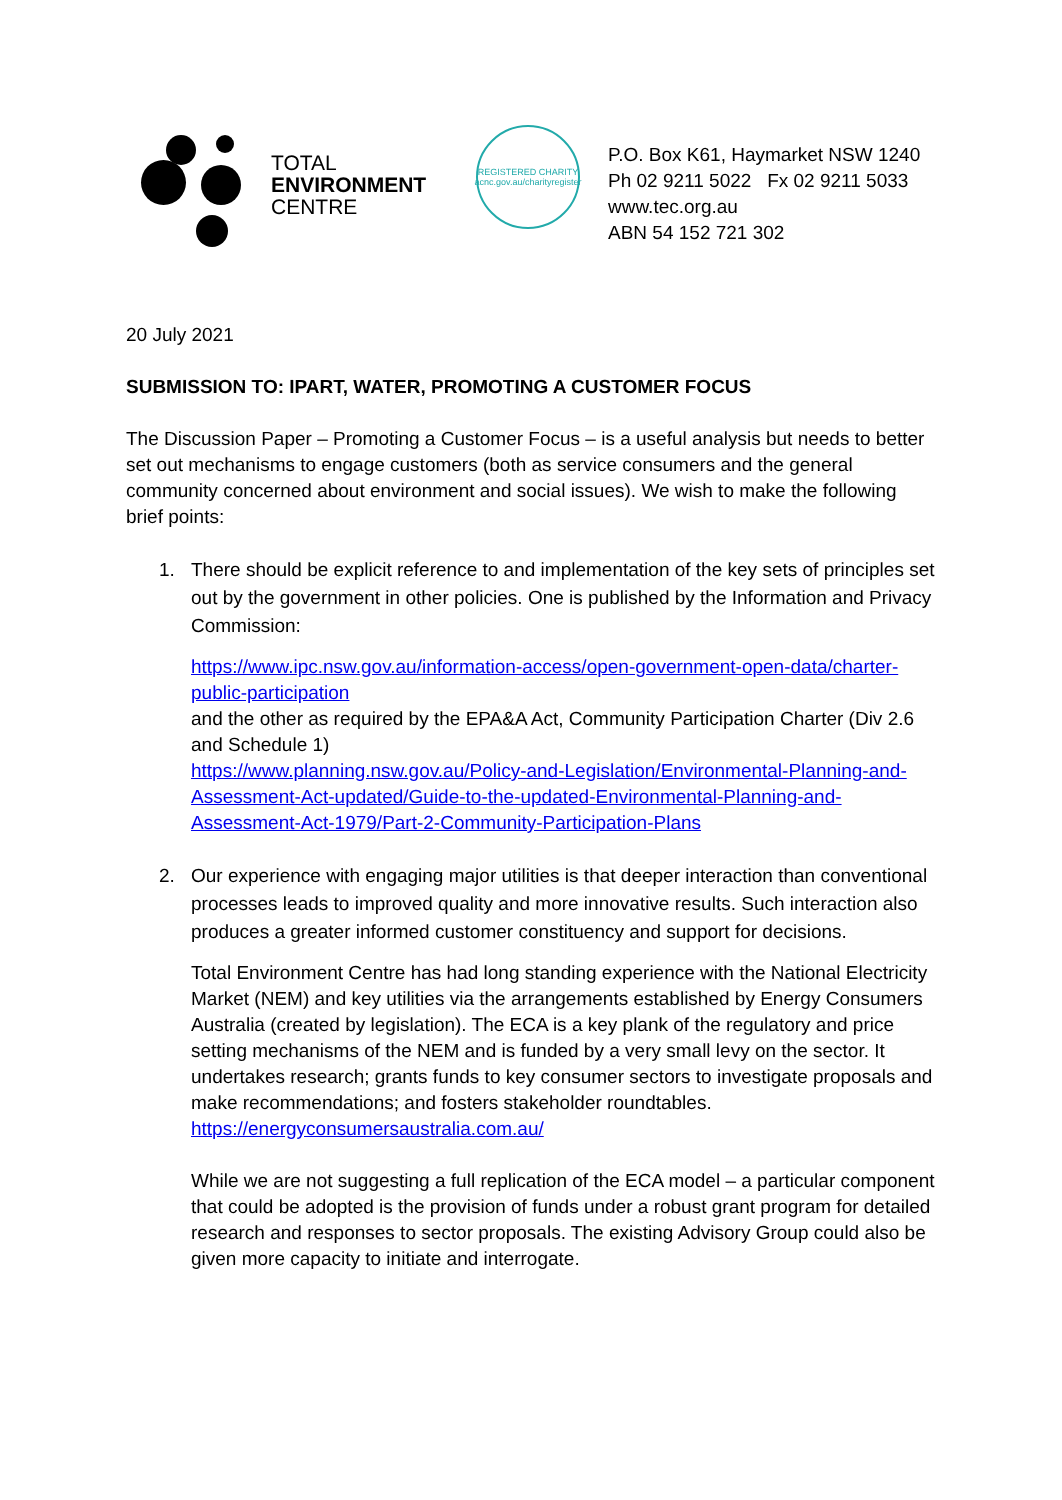TOTAL
ENVIRONMENT
CENTRE
REGISTERED CHARITY
acnc.gov.au/charityregister
P.O. Box K61, Haymarket NSW 1240
Ph 02 9211 5022 Fx 02 9211 5033
www.tec.org.au
ABN 54 152 721 302
20 July 2021
SUBMISSION TO: IPART, WATER, PROMOTING A CUSTOMER FOCUS
The Discussion Paper – Promoting a Customer Focus – is a useful analysis but needs to better set out mechanisms to engage customers (both as service consumers and the general community concerned about environment and social issues). We wish to make the following brief points:
1. There should be explicit reference to and implementation of the key sets of principles set out by the government in other policies. One is published by the Information and Privacy Commission:
https://www.ipc.nsw.gov.au/information-access/open-government-open-data/charter-public-participation
and the other as required by the EPA&A Act, Community Participation Charter (Div 2.6 and Schedule 1)
https://www.planning.nsw.gov.au/Policy-and-Legislation/Environmental-Planning-and-Assessment-Act-updated/Guide-to-the-updated-Environmental-Planning-and-Assessment-Act-1979/Part-2-Community-Participation-Plans
2. Our experience with engaging major utilities is that deeper interaction than conventional processes leads to improved quality and more innovative results. Such interaction also produces a greater informed customer constituency and support for decisions.
Total Environment Centre has had long standing experience with the National Electricity Market (NEM) and key utilities via the arrangements established by Energy Consumers Australia (created by legislation). The ECA is a key plank of the regulatory and price setting mechanisms of the NEM and is funded by a very small levy on the sector. It undertakes research; grants funds to key consumer sectors to investigate proposals and make recommendations; and fosters stakeholder roundtables.
https://energyconsumersaustralia.com.au/
While we are not suggesting a full replication of the ECA model – a particular component that could be adopted is the provision of funds under a robust grant program for detailed research and responses to sector proposals. The existing Advisory Group could also be given more capacity to initiate and interrogate.